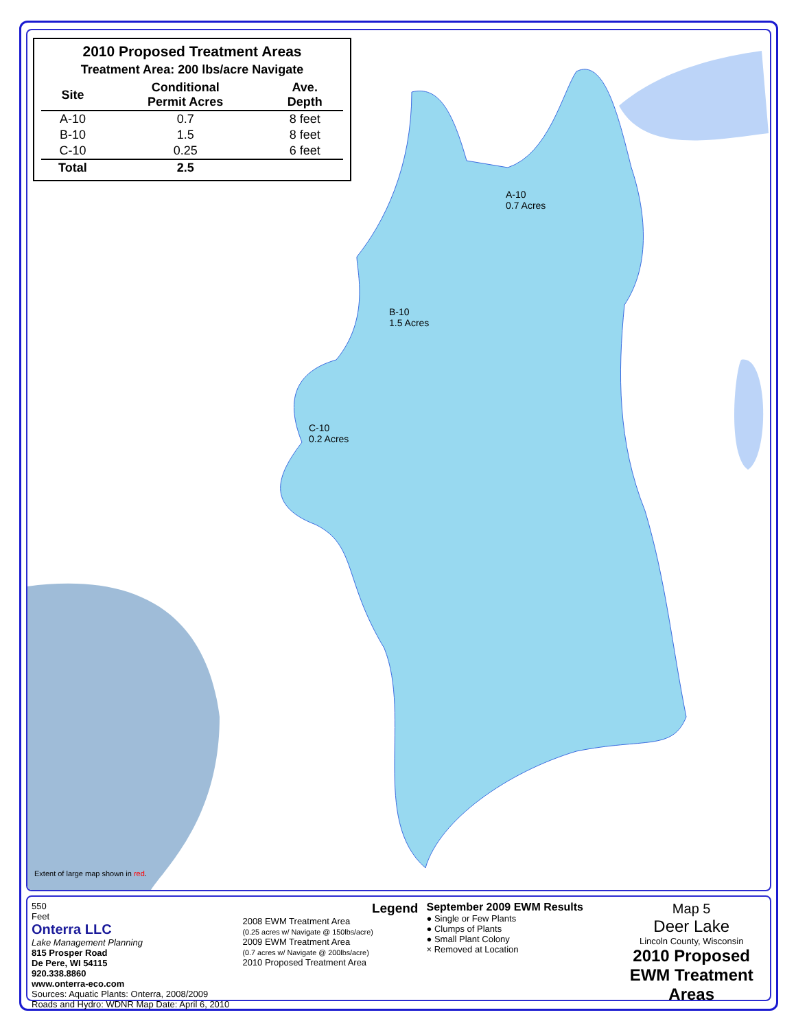2010 Proposed Treatment Areas
Treatment Area: 200 lbs/acre Navigate
| Site | Conditional Permit Acres | Ave. Depth |
| --- | --- | --- |
| A-10 | 0.7 | 8 feet |
| B-10 | 1.5 | 8 feet |
| C-10 | 0.25 | 6 feet |
| Total | 2.5 | |
A-10
0.7 Acres
B-10
1.5 Acres
C-10
0.2 Acres
Extent of large map shown in red.
550
Feet
Onterra LLC
Lake Management Planning
815 Prosper Road
De Pere, WI 54115
920.338.8860
www.onterra-eco.com
Sources: Aquatic Plants: Onterra, 2008/2009 Roads and Hydro: WDNR Map Date: April 6, 2010
Legend
2008 EWM Treatment Area
(0.25 acres w/ Navigate @ 150lbs/acre)
2009 EWM Treatment Area
(0.7 acres w/ Navigate @ 200lbs/acre)
2010 Proposed Treatment Area
September 2009 EWM Results
● Single or Few Plants
● Clumps of Plants
● Small Plant Colony
× Removed at Location
Map 5
Deer Lake
Lincoln County, Wisconsin
2010 Proposed EWM Treatment Areas